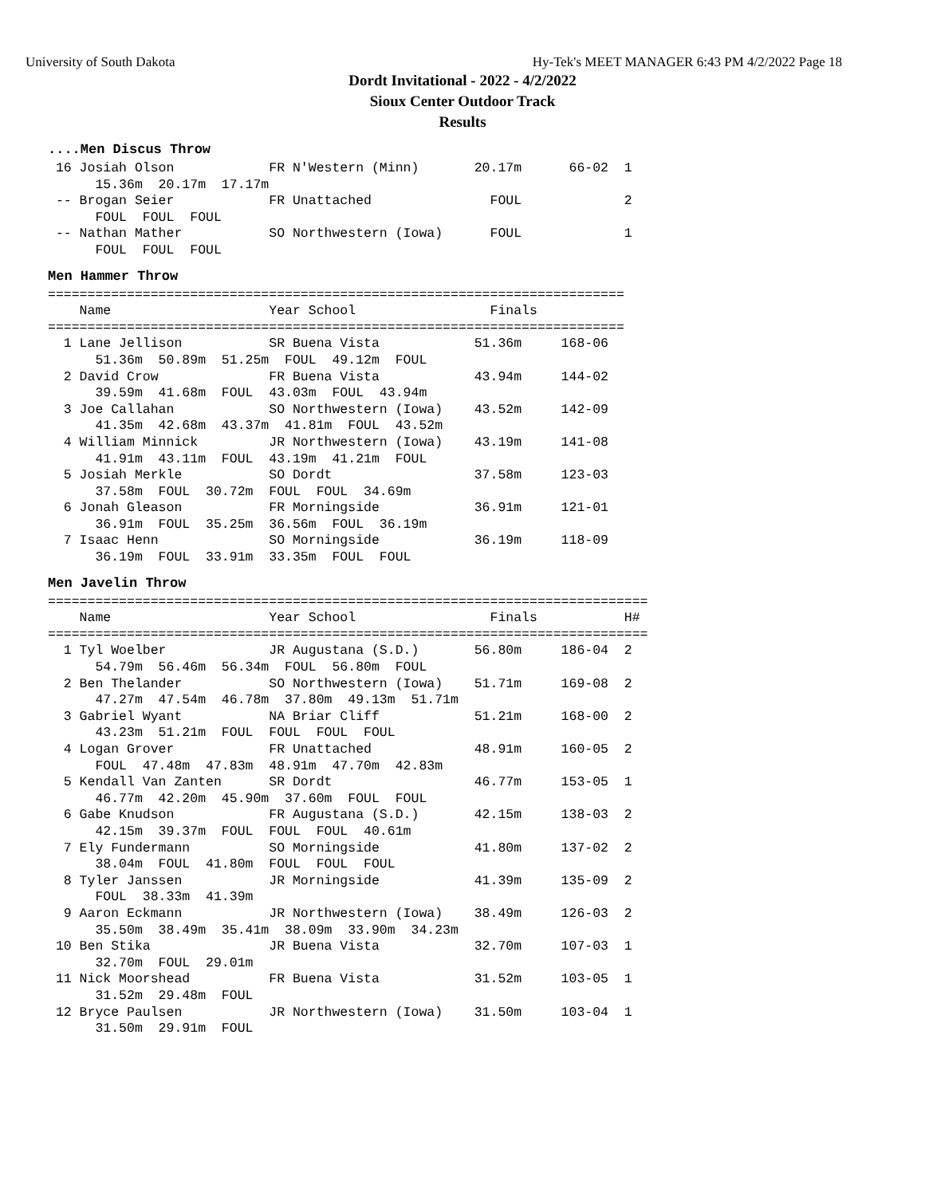University of South Dakota Hy-Tek's MEET MANAGER 6:43 PM 4/2/2022 Page 18
Dordt Invitational - 2022 - 4/2/2022
Sioux Center Outdoor Track
Results
....Men Discus Throw
 16 Josiah Olson            FR N'Western (Minn)       20.17m      66-02  1
      15.36m  20.17m  17.17m
 -- Brogan Seier            FR Unattached               FOUL             2
      FOUL  FOUL  FOUL
 -- Nathan Mather           SO Northwestern (Iowa)      FOUL             1
      FOUL  FOUL  FOUL
Men Hammer Throw
=========================================================================
    Name                    Year School                 Finals
=========================================================================
  1 Lane Jellison           SR Buena Vista            51.36m     168-06
      51.36m  50.89m  51.25m  FOUL  49.12m  FOUL
  2 David Crow              FR Buena Vista            43.94m     144-02
      39.59m  41.68m  FOUL  43.03m  FOUL  43.94m
  3 Joe Callahan            SO Northwestern (Iowa)    43.52m     142-09
      41.35m  42.68m  43.37m  41.81m  FOUL  43.52m
  4 William Minnick         JR Northwestern (Iowa)    43.19m     141-08
      41.91m  43.11m  FOUL  43.19m  41.21m  FOUL
  5 Josiah Merkle           SO Dordt                  37.58m     123-03
      37.58m  FOUL  30.72m  FOUL  FOUL  34.69m
  6 Jonah Gleason           FR Morningside            36.91m     121-01
      36.91m  FOUL  35.25m  36.56m  FOUL  36.19m
  7 Isaac Henn              SO Morningside            36.19m     118-09
      36.19m  FOUL  33.91m  33.35m  FOUL  FOUL
Men Javelin Throw
============================================================================
    Name                    Year School                 Finals           H#
============================================================================
  1 Tyl Woelber             JR Augustana (S.D.)       56.80m     186-04  2
      54.79m  56.46m  56.34m  FOUL  56.80m  FOUL
  2 Ben Thelander           SO Northwestern (Iowa)    51.71m     169-08  2
      47.27m  47.54m  46.78m  37.80m  49.13m  51.71m
  3 Gabriel Wyant           NA Briar Cliff            51.21m     168-00  2
      43.23m  51.21m  FOUL  FOUL  FOUL  FOUL
  4 Logan Grover            FR Unattached             48.91m     160-05  2
      FOUL  47.48m  47.83m  48.91m  47.70m  42.83m
  5 Kendall Van Zanten      SR Dordt                  46.77m     153-05  1
      46.77m  42.20m  45.90m  37.60m  FOUL  FOUL
  6 Gabe Knudson            FR Augustana (S.D.)       42.15m     138-03  2
      42.15m  39.37m  FOUL  FOUL  FOUL  40.61m
  7 Ely Fundermann          SO Morningside            41.80m     137-02  2
      38.04m  FOUL  41.80m  FOUL  FOUL  FOUL
  8 Tyler Janssen           JR Morningside            41.39m     135-09  2
      FOUL  38.33m  41.39m
  9 Aaron Eckmann           JR Northwestern (Iowa)    38.49m     126-03  2
      35.50m  38.49m  35.41m  38.09m  33.90m  34.23m
 10 Ben Stika               JR Buena Vista            32.70m     107-03  1
      32.70m  FOUL  29.01m
 11 Nick Moorshead          FR Buena Vista            31.52m     103-05  1
      31.52m  29.48m  FOUL
 12 Bryce Paulsen           JR Northwestern (Iowa)    31.50m     103-04  1
      31.50m  29.91m  FOUL